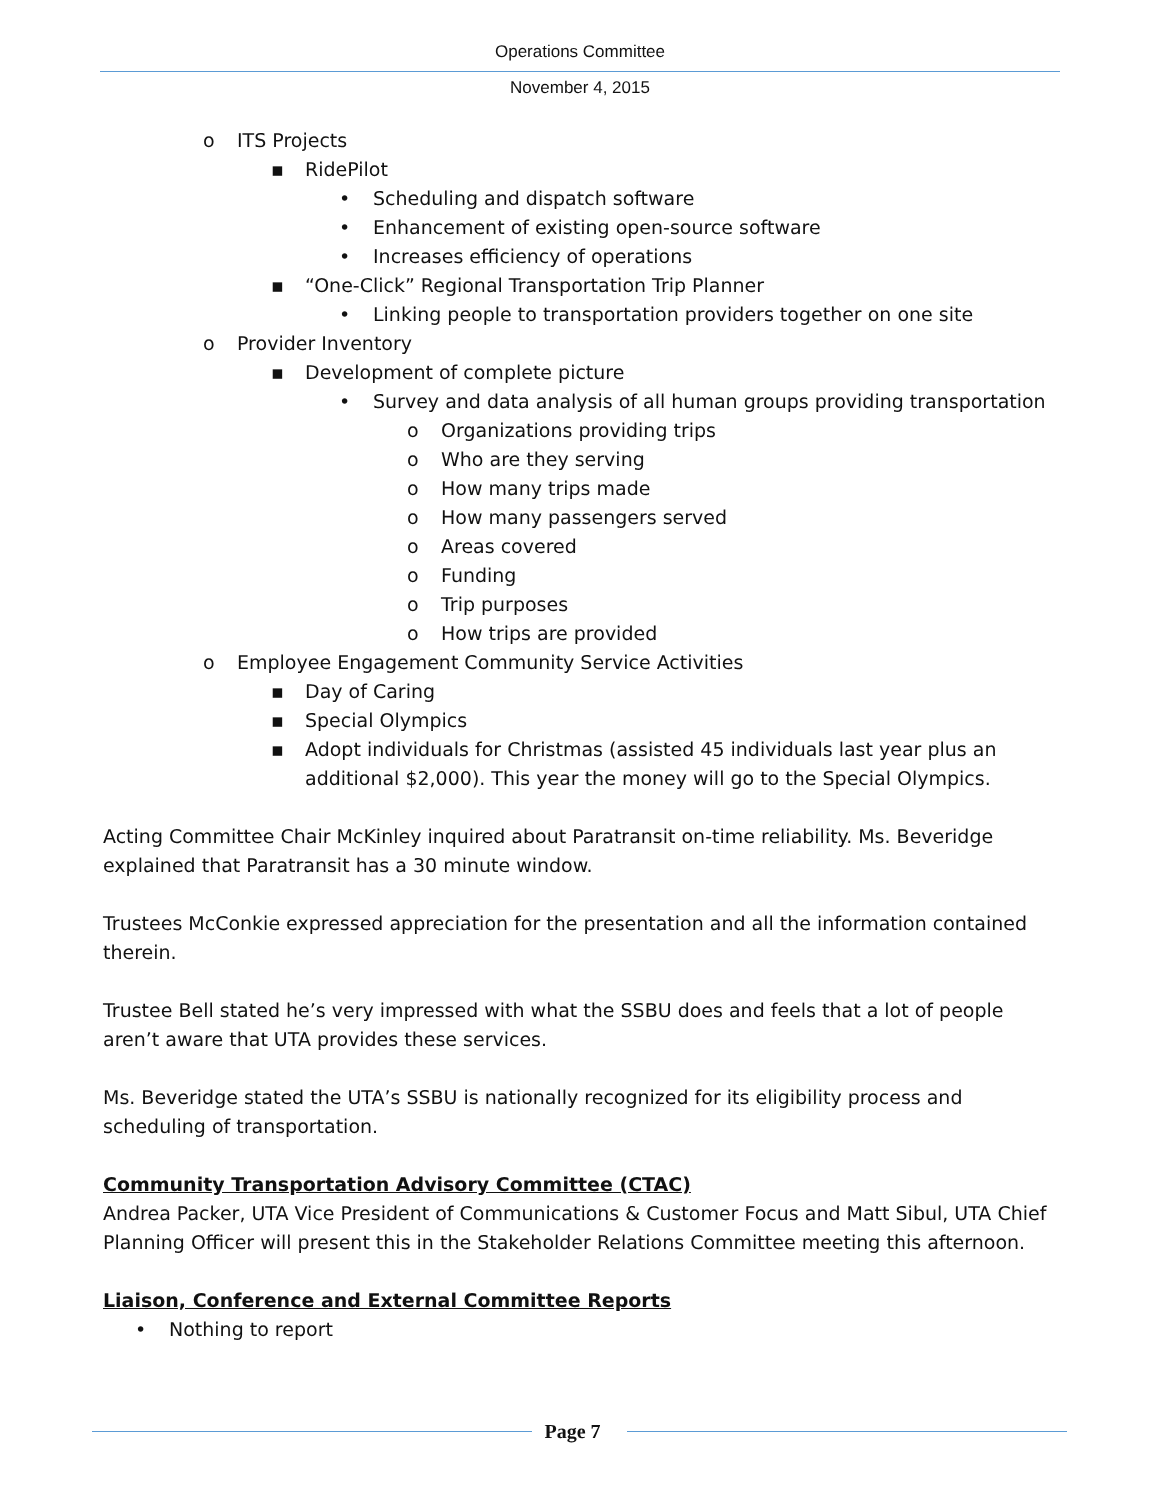Operations Committee
November 4, 2015
o ITS Projects
▪ RidePilot
• Scheduling and dispatch software
• Enhancement of existing open-source software
• Increases efficiency of operations
▪ “One-Click” Regional Transportation Trip Planner
• Linking people to transportation providers together on one site
o Provider Inventory
▪ Development of complete picture
• Survey and data analysis of all human groups providing transportation
o Organizations providing trips
o Who are they serving
o How many trips made
o How many passengers served
o Areas covered
o Funding
o Trip purposes
o How trips are provided
o Employee Engagement Community Service Activities
▪ Day of Caring
▪ Special Olympics
▪ Adopt individuals for Christmas (assisted 45 individuals last year plus an additional $2,000). This year the money will go to the Special Olympics.
Acting Committee Chair McKinley inquired about Paratransit on-time reliability. Ms. Beveridge explained that Paratransit has a 30 minute window.
Trustees McConkie expressed appreciation for the presentation and all the information contained therein.
Trustee Bell stated he’s very impressed with what the SSBU does and feels that a lot of people aren’t aware that UTA provides these services.
Ms. Beveridge stated the UTA’s SSBU is nationally recognized for its eligibility process and scheduling of transportation.
Community Transportation Advisory Committee (CTAC)
Andrea Packer, UTA Vice President of Communications & Customer Focus and Matt Sibul, UTA Chief Planning Officer will present this in the Stakeholder Relations Committee meeting this afternoon.
Liaison, Conference and External Committee Reports
• Nothing to report
Page 7